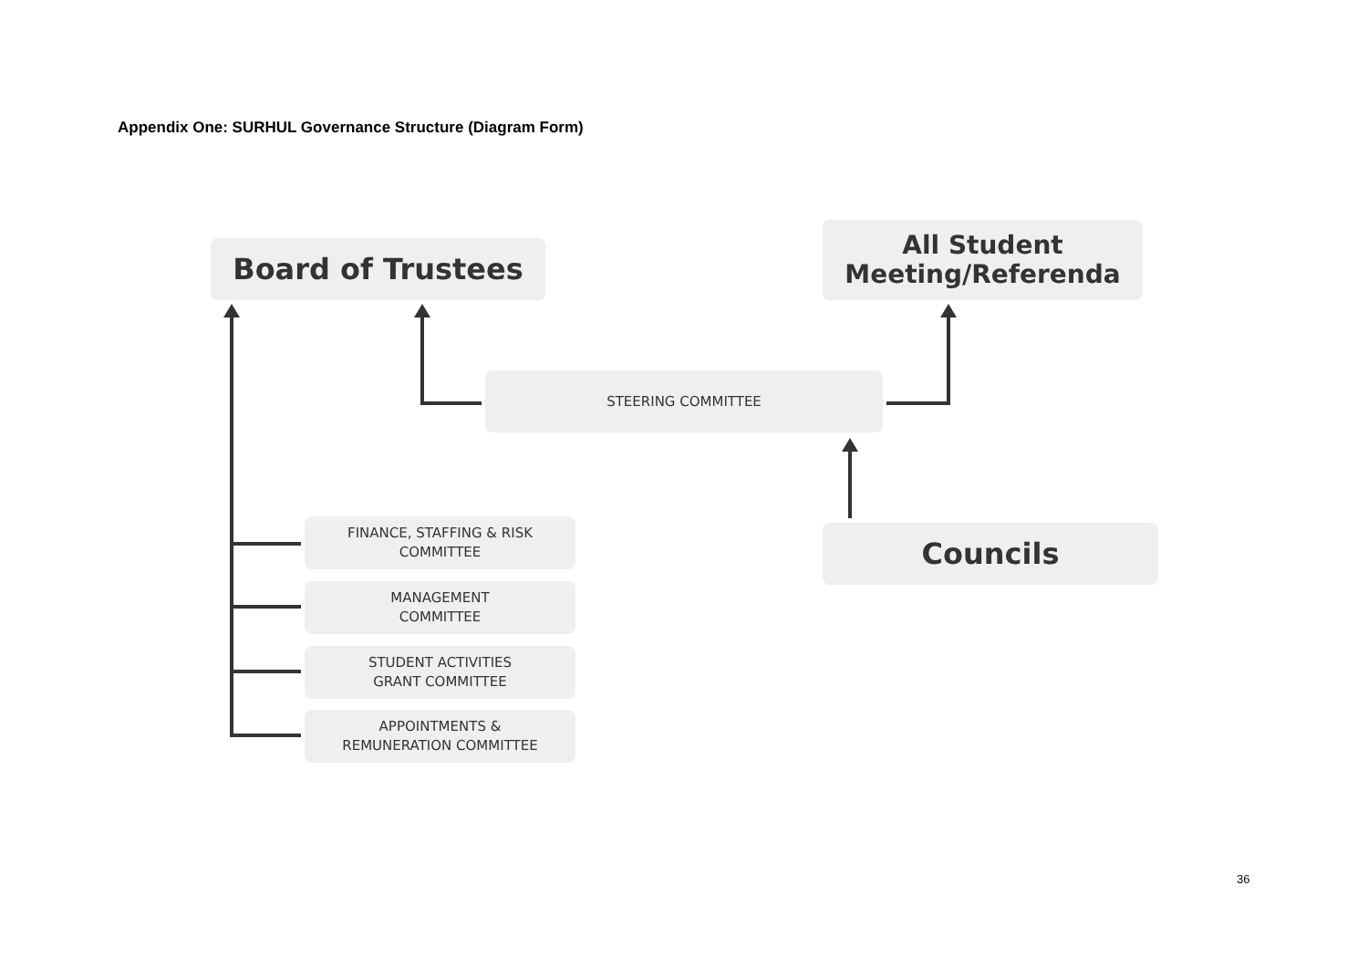Appendix One: SURHUL Governance Structure (Diagram Form)
Board of Trustees
All Student
Meeting/Referenda
STEERING COMMITTEE
Councils
FINANCE, STAFFING & RISK
COMMITTEE
MANAGEMENT
COMMITTEE
STUDENT ACTIVITIES
GRANT COMMITTEE
APPOINTMENTS &
REMUNERATION COMMITTEE
36